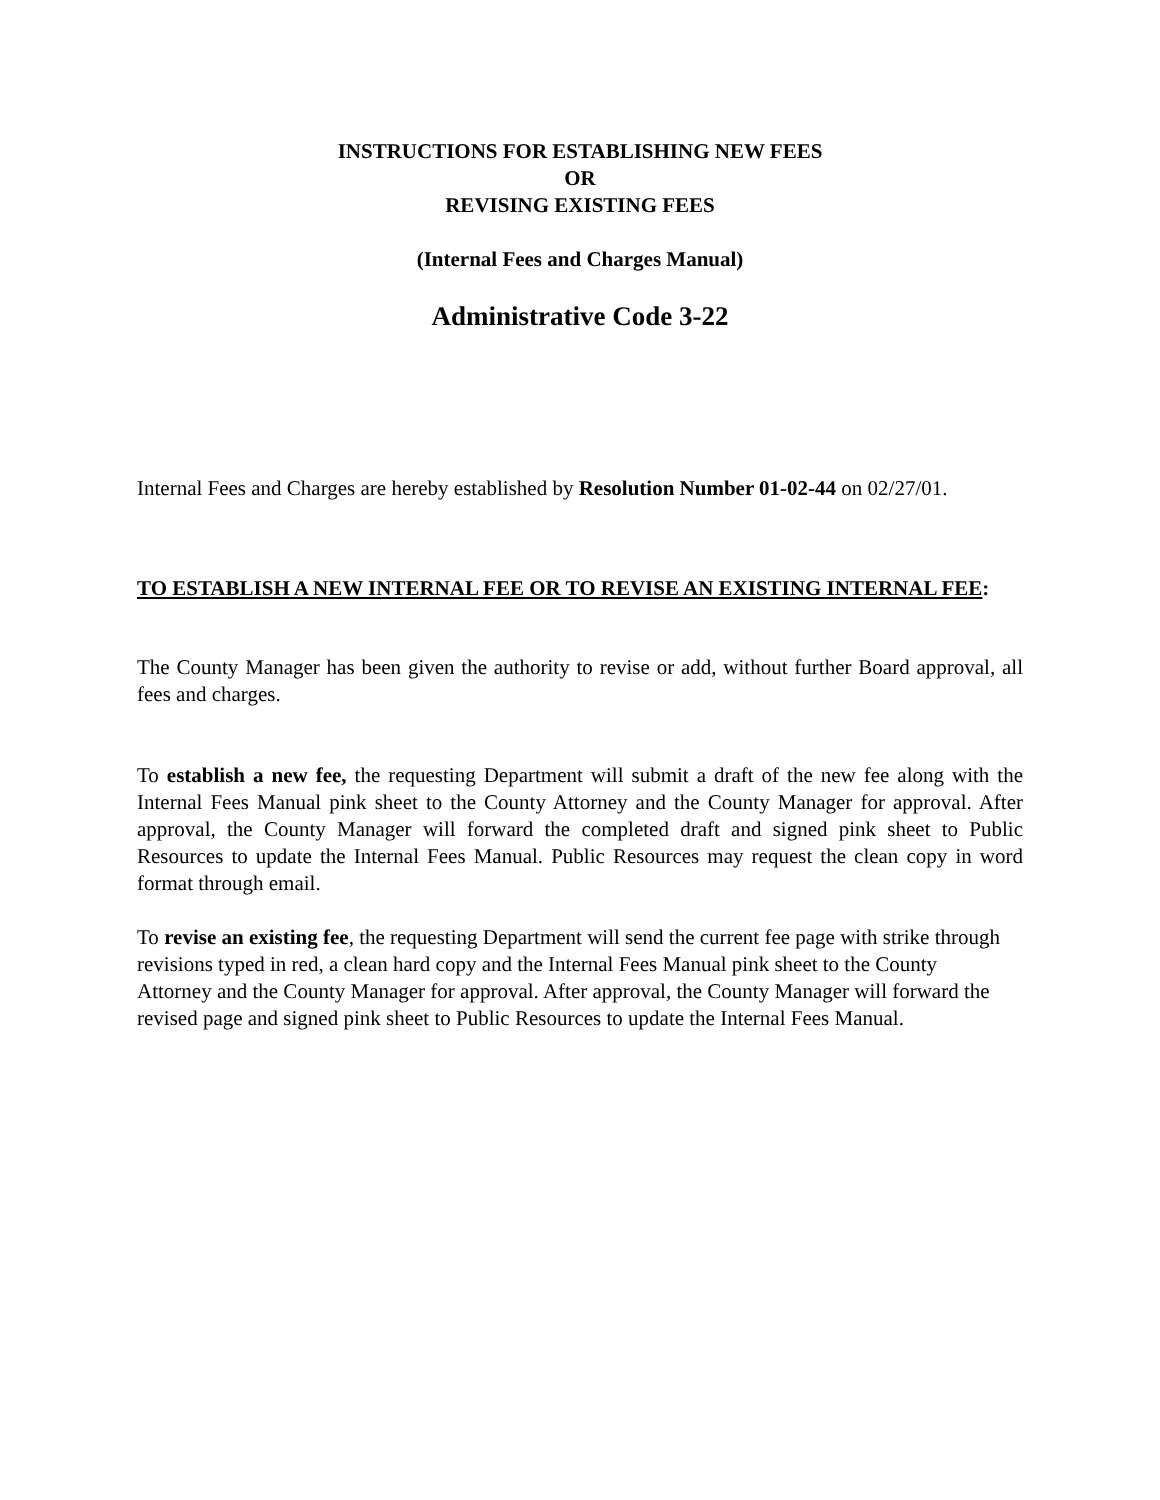INSTRUCTIONS FOR ESTABLISHING NEW FEES
OR
REVISING EXISTING FEES
(Internal Fees and Charges Manual)
Administrative Code 3-22
Internal Fees and Charges are hereby established by Resolution Number 01-02-44 on 02/27/01.
TO ESTABLISH A NEW INTERNAL FEE OR TO REVISE AN EXISTING INTERNAL FEE:
The County Manager has been given the authority to revise or add, without further Board approval, all fees and charges.
To establish a new fee, the requesting Department will submit a draft of the new fee along with the Internal Fees Manual pink sheet to the County Attorney and the County Manager for approval. After approval, the County Manager will forward the completed draft and signed pink sheet to Public Resources to update the Internal Fees Manual. Public Resources may request the clean copy in word format through email.
To revise an existing fee, the requesting Department will send the current fee page with strike through revisions typed in red, a clean hard copy and the Internal Fees Manual pink sheet to the County Attorney and the County Manager for approval. After approval, the County Manager will forward the revised page and signed pink sheet to Public Resources to update the Internal Fees Manual.